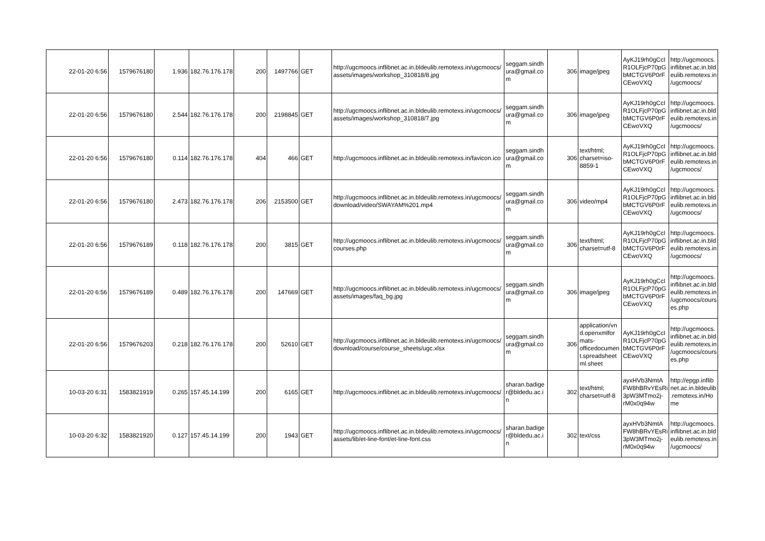| 22-01-20 6:56 | 1579676180 | 1.936 | 182.76.176.178 | 200 | 1497766 | GET | http://ugcmoocs.inflibnet.ac.in.bldeulib.remotexs.in/ugcmoocs/ assets/images/workshop_310818/8.jpg | seggam.sindh ura@gmail.co m | 306 | image/jpeg | AyKJ19rh0gCcI R1OLFjcP70pG bMCTGV6P0rF CEwoVXQ | http://ugcmoocs. inflibnet.ac.in.bld eulib.remotexs.in /ugcmoocs/ |
| 22-01-20 6:56 | 1579676180 | 2.544 | 182.76.176.178 | 200 | 2198845 | GET | http://ugcmoocs.inflibnet.ac.in.bldeulib.remotexs.in/ugcmoocs/ assets/images/workshop_310818/7.jpg | seggam.sindh ura@gmail.co m | 306 | image/jpeg | AyKJ19rh0gCcI R1OLFjcP70pG bMCTGV6P0rF CEwoVXQ | http://ugcmoocs. inflibnet.ac.in.bld eulib.remotexs.in /ugcmoocs/ |
| 22-01-20 6:56 | 1579676180 | 0.114 | 182.76.176.178 | 404 | 466 | GET | http://ugcmoocs.inflibnet.ac.in.bldeulib.remotexs.in/favicon.ico | seggam.sindh ura@gmail.co m | 306 | text/html; charset=iso-8859-1 | AyKJ19rh0gCcI R1OLFjcP70pG bMCTGV6P0rF CEwoVXQ | http://ugcmoocs. inflibnet.ac.in.bld eulib.remotexs.in /ugcmoocs/ |
| 22-01-20 6:56 | 1579676180 | 2.473 | 182.76.176.178 | 206 | 2153500 | GET | http://ugcmoocs.inflibnet.ac.in.bldeulib.remotexs.in/ugcmoocs/ download/video/SWAYAM%201.mp4 | seggam.sindh ura@gmail.co m | 306 | video/mp4 | AyKJ19rh0gCcI R1OLFjcP70pG bMCTGV6P0rF CEwoVXQ | http://ugcmoocs. inflibnet.ac.in.bld eulib.remotexs.in /ugcmoocs/ |
| 22-01-20 6:56 | 1579676189 | 0.118 | 182.76.176.178 | 200 | 3815 | GET | http://ugcmoocs.inflibnet.ac.in.bldeulib.remotexs.in/ugcmoocs/ courses.php | seggam.sindh ura@gmail.co m | 306 | text/html; charset=utf-8 | AyKJ19rh0gCcI R1OLFjcP70pG bMCTGV6P0rF CEwoVXQ | http://ugcmoocs. inflibnet.ac.in.bld eulib.remotexs.in /ugcmoocs/ |
| 22-01-20 6:56 | 1579676189 | 0.489 | 182.76.176.178 | 200 | 147669 | GET | http://ugcmoocs.inflibnet.ac.in.bldeulib.remotexs.in/ugcmoocs/ assets/images/faq_bg.jpg | seggam.sindh ura@gmail.co m | 306 | image/jpeg | AyKJ19rh0gCcI R1OLFjcP70pG bMCTGV6P0rF CEwoVXQ | http://ugcmoocs. inflibnet.ac.in.bld eulib.remotexs.in /ugcmoocs/cours es.php |
| 22-01-20 6:56 | 1579676203 | 0.218 | 182.76.176.178 | 200 | 52610 | GET | http://ugcmoocs.inflibnet.ac.in.bldeulib.remotexs.in/ugcmoocs/ download/course/course_sheets/ugc.xlsx | seggam.sindh ura@gmail.co m | 306 | application/vn d.openxmlfor mats-officedocumen t.spreadsheet ml.sheet | AyKJ19rh0gCcI R1OLFjcP70pG bMCTGV6P0rF CEwoVXQ | http://ugcmoocs. inflibnet.ac.in.bld eulib.remotexs.in /ugcmoocs/cours es.php |
| 10-03-20 6:31 | 1583821919 | 0.265 | 157.45.14.199 | 200 | 6165 | GET | http://ugcmoocs.inflibnet.ac.in.bldeulib.remotexs.in/ugcmoocs/ | sharan.badige r@bldedu.ac.i n | 302 | text/html; charset=utf-8 | ayxHVb3NmtA FW8hBRvYEsRi 3pW3MTmo2j-rM0x0q94w | http://epgp.inflib net.ac.in.bldeulib .remotexs.in/Ho me |
| 10-03-20 6:32 | 1583821920 | 0.127 | 157.45.14.199 | 200 | 1943 | GET | http://ugcmoocs.inflibnet.ac.in.bldeulib.remotexs.in/ugcmoocs/ assets/lib/et-line-font/et-line-font.css | sharan.badige r@bldedu.ac.i n | 302 | text/css | ayxHVb3NmtA FW8hBRvYEsRi 3pW3MTmo2j-rM0x0q94w | http://ugcmoocs. inflibnet.ac.in.bld eulib.remotexs.in /ugcmoocs/ |